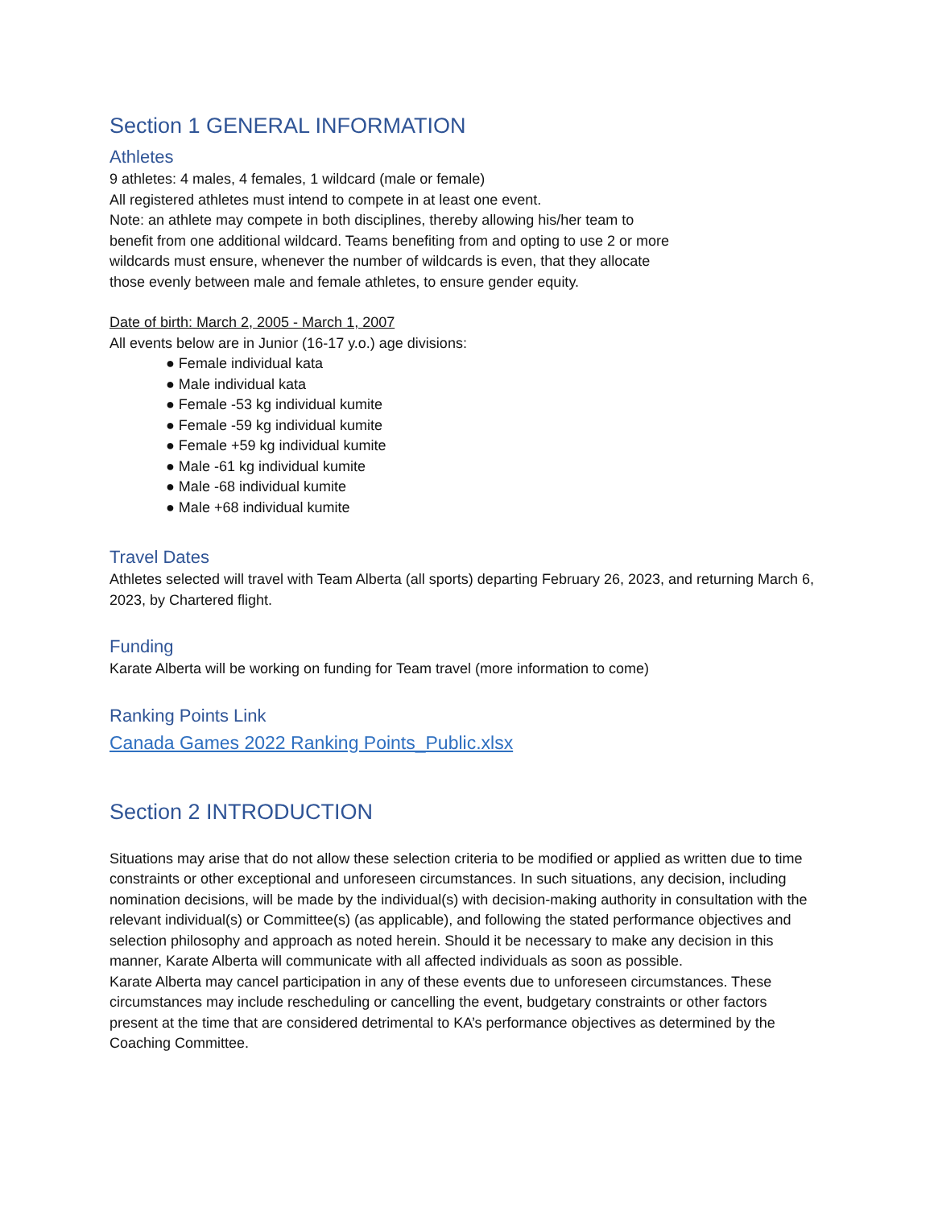Section 1 GENERAL INFORMATION
Athletes
9 athletes: 4 males, 4 females, 1 wildcard (male or female)
All registered athletes must intend to compete in at least one event.
Note: an athlete may compete in both disciplines, thereby allowing his/her team to benefit from one additional wildcard. Teams benefiting from and opting to use 2 or more wildcards must ensure, whenever the number of wildcards is even, that they allocate those evenly between male and female athletes, to ensure gender equity.
Date of birth: March 2, 2005 - March 1, 2007
All events below are in Junior (16-17 y.o.) age divisions:
● Female individual kata
● Male individual kata
● Female -53 kg individual kumite
● Female -59 kg individual kumite
● Female +59 kg individual kumite
● Male -61 kg individual kumite
● Male -68 individual kumite
● Male +68 individual kumite
Travel Dates
Athletes selected will travel with Team Alberta (all sports) departing February 26, 2023, and returning March 6, 2023, by Chartered flight.
Funding
Karate Alberta will be working on funding for Team travel (more information to come)
Ranking Points Link
Canada Games 2022 Ranking Points_Public.xlsx
Section 2 INTRODUCTION
Situations may arise that do not allow these selection criteria to be modified or applied as written due to time constraints or other exceptional and unforeseen circumstances. In such situations, any decision, including nomination decisions, will be made by the individual(s) with decision-making authority in consultation with the relevant individual(s) or Committee(s) (as applicable), and following the stated performance objectives and selection philosophy and approach as noted herein. Should it be necessary to make any decision in this manner, Karate Alberta will communicate with all affected individuals as soon as possible.
Karate Alberta may cancel participation in any of these events due to unforeseen circumstances. These circumstances may include rescheduling or cancelling the event, budgetary constraints or other factors present at the time that are considered detrimental to KA’s performance objectives as determined by the Coaching Committee.